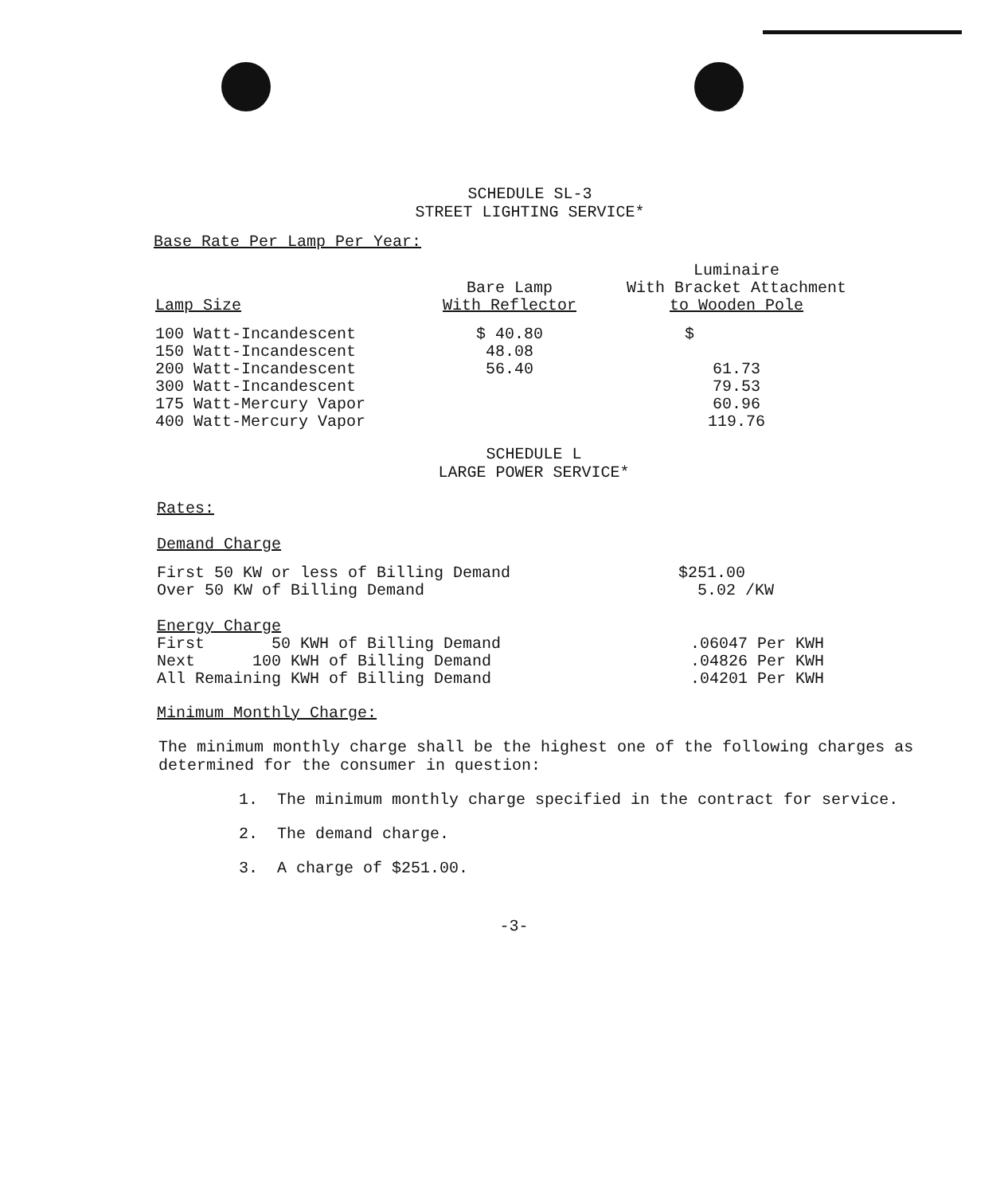SCHEDULE SL-3
STREET LIGHTING SERVICE*
Base Rate Per Lamp Per Year:
| Lamp Size | Bare Lamp With Reflector | Luminaire With Bracket Attachment to Wooden Pole |
| --- | --- | --- |
| 100 Watt-Incandescent | $ 40.80 | $ |
| 150 Watt-Incandescent | 48.08 | |
| 200 Watt-Incandescent | 56.40 | 61.73 |
| 300 Watt-Incandescent | | 79.53 |
| 175 Watt-Mercury Vapor | | 60.96 |
| 400 Watt-Mercury Vapor | | 119.76 |
SCHEDULE L
LARGE POWER SERVICE*
Rates:
Demand Charge
| First 50 KW or less of Billing Demand | $251.00 |
| Over 50 KW of Billing Demand | 5.02 /KW |
Energy Charge
| First 50 KWH of Billing Demand | .06047 Per KWH |
| Next 100 KWH of Billing Demand | .04826 Per KWH |
| All Remaining KWH of Billing Demand | .04201 Per KWH |
Minimum Monthly Charge:
The minimum monthly charge shall be the highest one of the following charges as determined for the consumer in question:
1. The minimum monthly charge specified in the contract for service.
2. The demand charge.
3. A charge of $251.00.
-3-